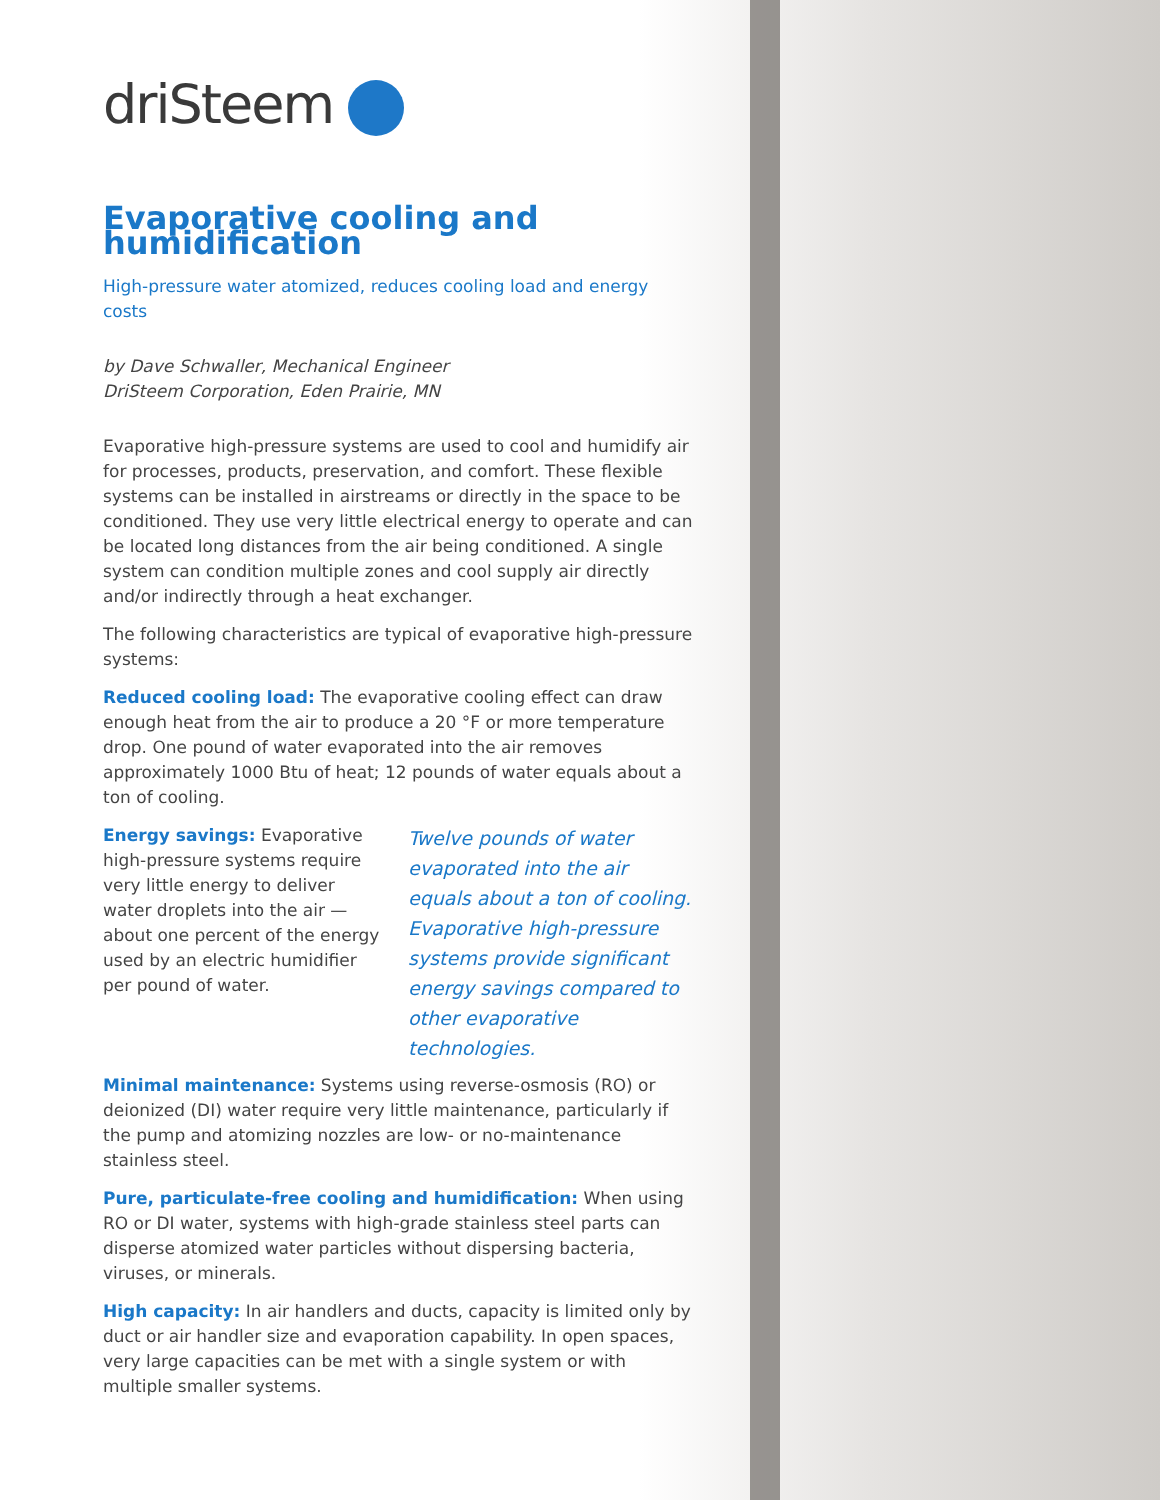driSteem
Evaporative cooling and humidification
High-pressure water atomized, reduces cooling load and energy costs
by Dave Schwaller, Mechanical Engineer
DriSteem Corporation, Eden Prairie, MN
Evaporative high-pressure systems are used to cool and humidify air for processes, products, preservation, and comfort. These flexible systems can be installed in airstreams or directly in the space to be conditioned. They use very little electrical energy to operate and can be located long distances from the air being conditioned. A single system can condition multiple zones and cool supply air directly and/or indirectly through a heat exchanger.
The following characteristics are typical of evaporative high-pressure systems:
Reduced cooling load: The evaporative cooling effect can draw enough heat from the air to produce a 20 °F or more temperature drop. One pound of water evaporated into the air removes approximately 1000 Btu of heat; 12 pounds of water equals about a ton of cooling.
Twelve pounds of water evaporated into the air equals about a ton of cooling. Evaporative high-pressure systems provide significant energy savings compared to other evaporative technologies.
Energy savings: Evaporative high-pressure systems require very little energy to deliver water droplets into the air — about one percent of the energy used by an electric humidifier per pound of water.
Minimal maintenance: Systems using reverse-osmosis (RO) or deionized (DI) water require very little maintenance, particularly if the pump and atomizing nozzles are low- or no-maintenance stainless steel.
Pure, particulate-free cooling and humidification: When using RO or DI water, systems with high-grade stainless steel parts can disperse atomized water particles without dispersing bacteria, viruses, or minerals.
High capacity: In air handlers and ducts, capacity is limited only by duct or air handler size and evaporation capability. In open spaces, very large capacities can be met with a single system or with multiple smaller systems.